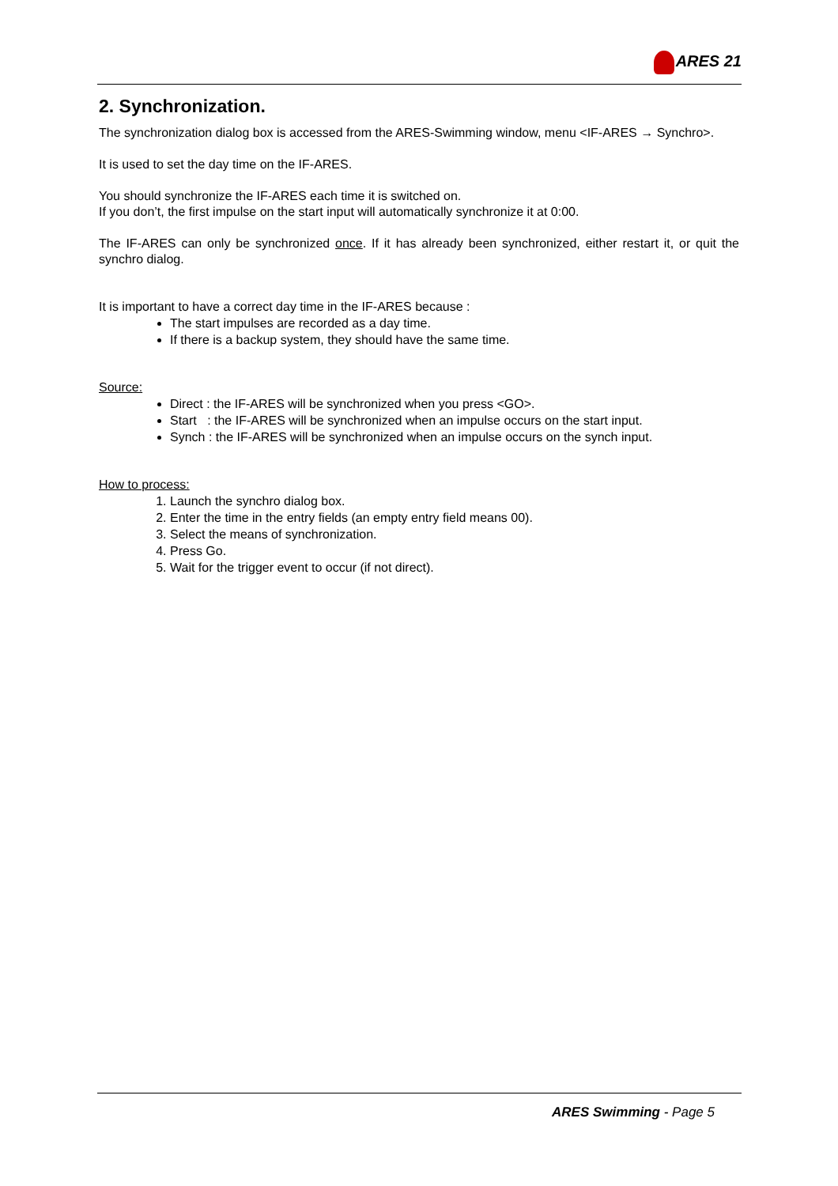ARES 21
2. Synchronization.
The synchronization dialog box is accessed from the ARES-Swimming window, menu <IF-ARES → Synchro>.
It is used to set the day time on the IF-ARES.
You should synchronize the IF-ARES each time it is switched on.
If you don’t, the first impulse on the start input will automatically synchronize it at 0:00.
The IF-ARES can only be synchronized once. If it has already been synchronized, either restart it, or quit the synchro dialog.
It is important to have a correct day time in the IF-ARES because :
The start impulses are recorded as a day time.
If there is a backup system, they should have the same time.
Source:
Direct : the IF-ARES will be synchronized when you press <GO>.
Start : the IF-ARES will be synchronized when an impulse occurs on the start input.
Synch : the IF-ARES will be synchronized when an impulse occurs on the synch input.
How to process:
1. Launch the synchro dialog box.
2. Enter the time in the entry fields (an empty entry field means 00).
3. Select the means of synchronization.
4. Press Go.
5. Wait for the trigger event to occur (if not direct).
ARES Swimming - Page 5